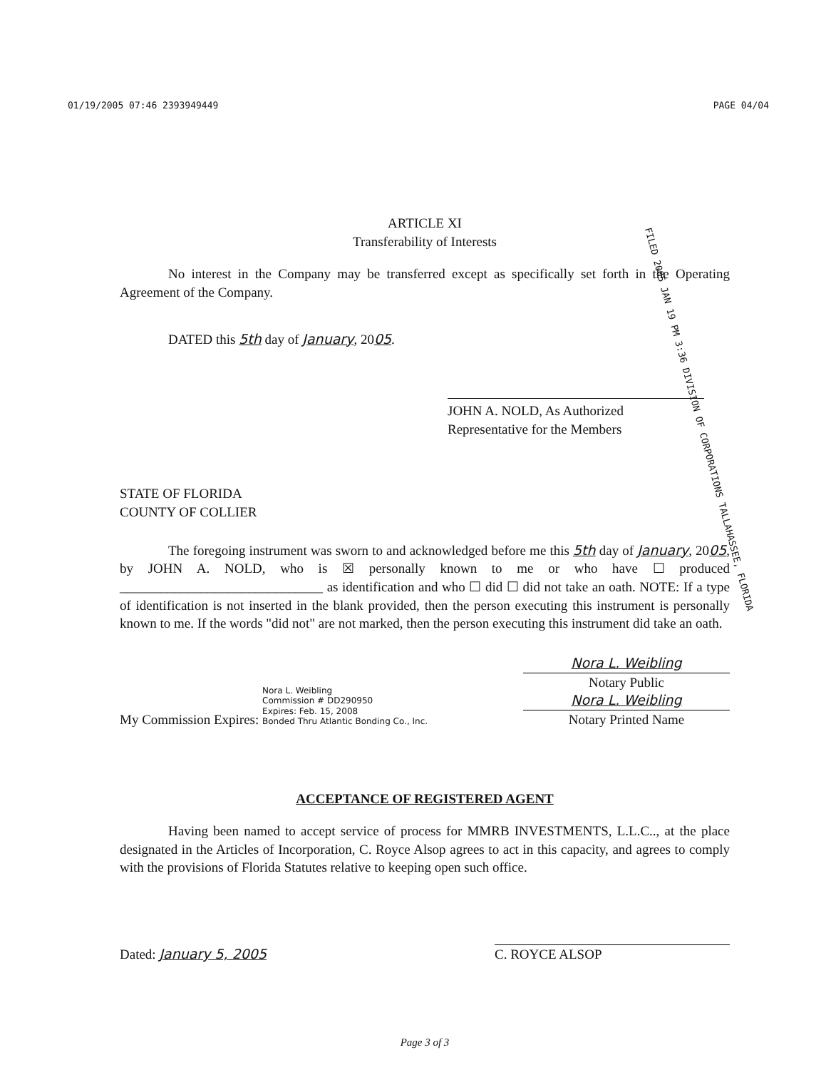01/19/2005 07:46 2393949449 PAGE 04/04
FILED 2005 JAN 19 PM 3:36 DIVISION OF CORPORATIONS TALLAHASSEE, FLORIDA
ARTICLE XI
Transferability of Interests
No interest in the Company may be transferred except as specifically set forth in the Operating Agreement of the Company.
DATED this 5th day of January, 2005.
JOHN A. NOLD, As Authorized
Representative for the Members
STATE OF FLORIDA
COUNTY OF COLLIER
The foregoing instrument was sworn to and acknowledged before me this 5th day of January, 2005, by JOHN A. NOLD, who is ☒ personally known to me or who have ☐ produced ______________________________ as identification and who ☐ did ☐ did not take an oath. NOTE: If a type of identification is not inserted in the blank provided, then the person executing this instrument is personally known to me. If the words "did not" are not marked, then the person executing this instrument did take an oath.
My Commission Expires: Nora L. Weibling
Commission # DD290950
Expires: Feb. 15, 2008
Bonded Thru Atlantic Bonding Co., Inc.
Nora L. Weibling
Notary Public
Nora L. Weibling
Notary Printed Name
ACCEPTANCE OF REGISTERED AGENT
Having been named to accept service of process for MMRB INVESTMENTS, L.L.C.., at the place designated in the Articles of Incorporation, C. Royce Alsop agrees to act in this capacity, and agrees to comply with the provisions of Florida Statutes relative to keeping open such office.
Dated: January 5, 2005
C. ROYCE ALSOP
Page 3 of 3